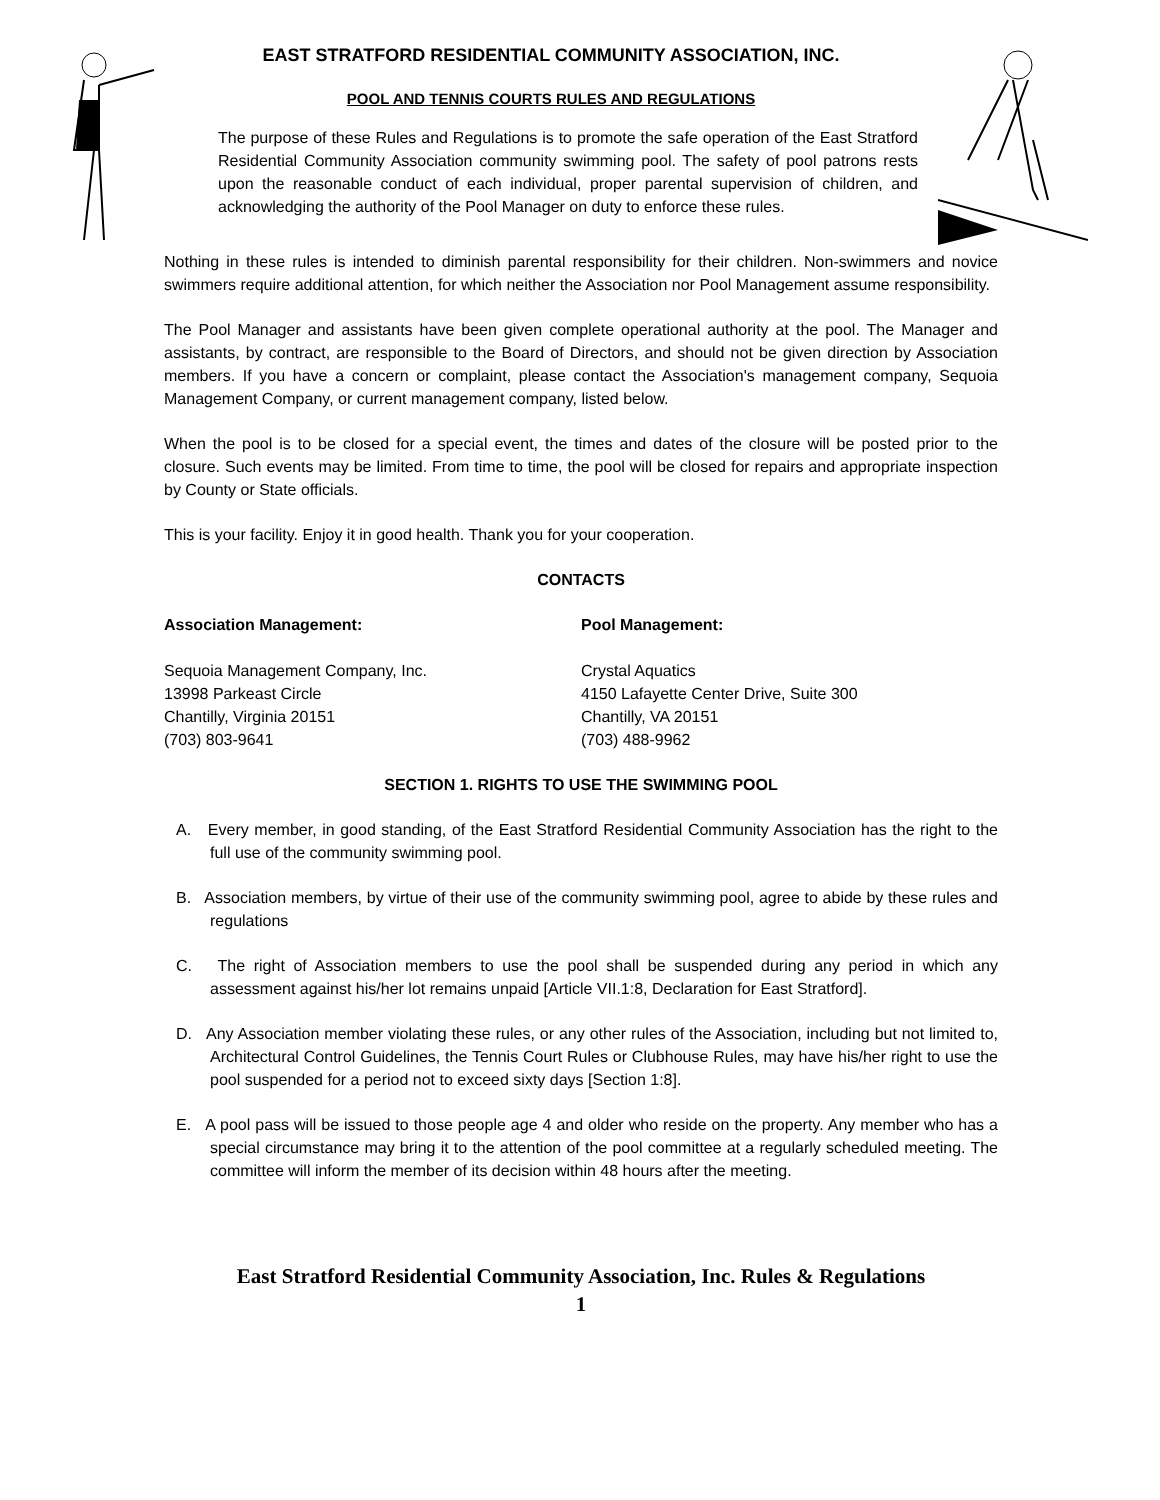EAST STRATFORD RESIDENTIAL COMMUNITY ASSOCIATION, INC.
POOL AND TENNIS COURTS RULES AND REGULATIONS
The purpose of these Rules and Regulations is to promote the safe operation of the East Stratford Residential Community Association community swimming pool. The safety of pool patrons rests upon the reasonable conduct of each individual, proper parental supervision of children, and acknowledging the authority of the Pool Manager on duty to enforce these rules.
Nothing in these rules is intended to diminish parental responsibility for their children. Non-swimmers and novice swimmers require additional attention, for which neither the Association nor Pool Management assume responsibility.
The Pool Manager and assistants have been given complete operational authority at the pool. The Manager and assistants, by contract, are responsible to the Board of Directors, and should not be given direction by Association members. If you have a concern or complaint, please contact the Association's management company, Sequoia Management Company, or current management company, listed below.
When the pool is to be closed for a special event, the times and dates of the closure will be posted prior to the closure. Such events may be limited. From time to time, the pool will be closed for repairs and appropriate inspection by County or State officials.
This is your facility. Enjoy it in good health. Thank you for your cooperation.
CONTACTS
Association Management:
Sequoia Management Company, Inc.
13998 Parkeast Circle
Chantilly, Virginia 20151
(703) 803-9641
Pool Management:
Crystal Aquatics
4150 Lafayette Center Drive, Suite 300
Chantilly, VA 20151
(703) 488-9962
SECTION 1. RIGHTS TO USE THE SWIMMING POOL
A. Every member, in good standing, of the East Stratford Residential Community Association has the right to the full use of the community swimming pool.
B. Association members, by virtue of their use of the community swimming pool, agree to abide by these rules and regulations
C. The right of Association members to use the pool shall be suspended during any period in which any assessment against his/her lot remains unpaid [Article VII.1:8, Declaration for East Stratford].
D. Any Association member violating these rules, or any other rules of the Association, including but not limited to, Architectural Control Guidelines, the Tennis Court Rules or Clubhouse Rules, may have his/her right to use the pool suspended for a period not to exceed sixty days [Section 1:8].
E. A pool pass will be issued to those people age 4 and older who reside on the property. Any member who has a special circumstance may bring it to the attention of the pool committee at a regularly scheduled meeting. The committee will inform the member of its decision within 48 hours after the meeting.
East Stratford Residential Community Association, Inc. Rules & Regulations
1